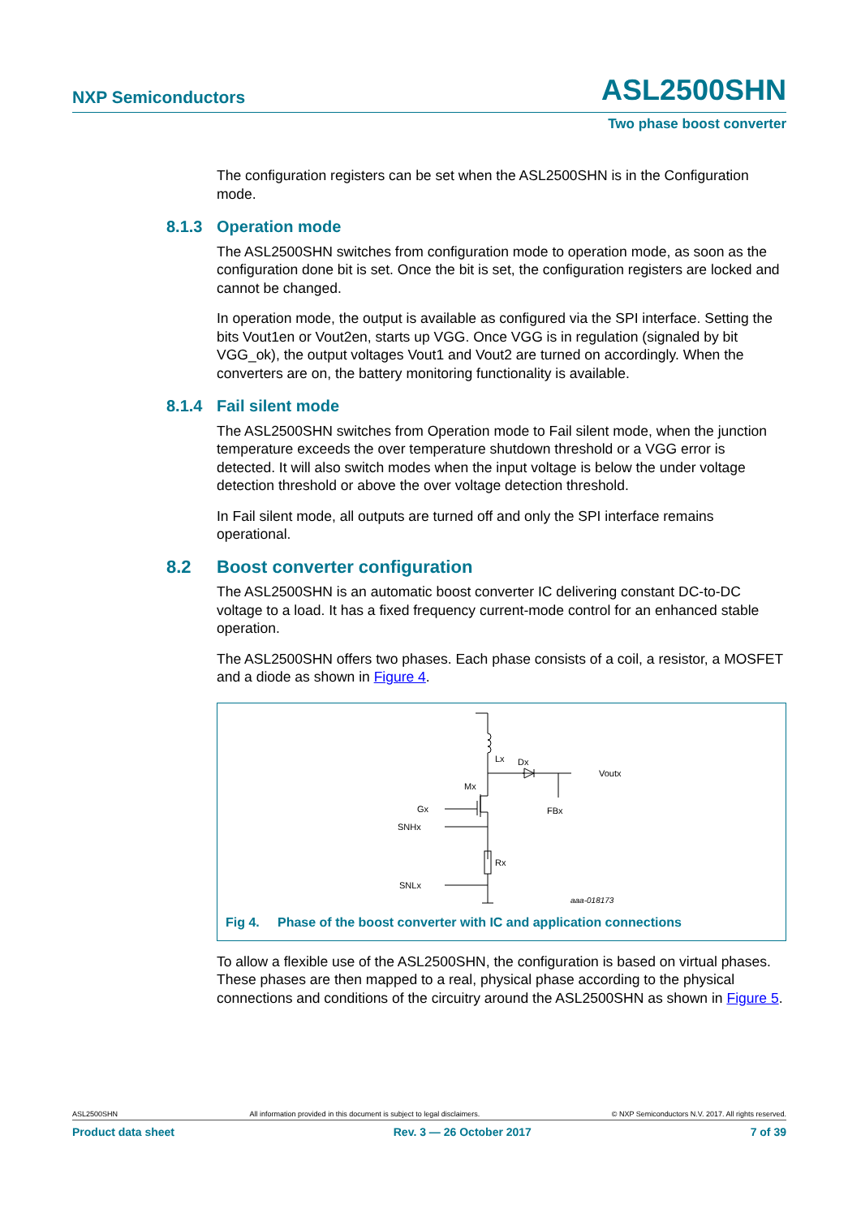NXP Semiconductors
ASL2500SHN
Two phase boost converter
The configuration registers can be set when the ASL2500SHN is in the Configuration mode.
8.1.3 Operation mode
The ASL2500SHN switches from configuration mode to operation mode, as soon as the configuration done bit is set. Once the bit is set, the configuration registers are locked and cannot be changed.
In operation mode, the output is available as configured via the SPI interface. Setting the bits Vout1en or Vout2en, starts up VGG. Once VGG is in regulation (signaled by bit VGG_ok), the output voltages Vout1 and Vout2 are turned on accordingly. When the converters are on, the battery monitoring functionality is available.
8.1.4 Fail silent mode
The ASL2500SHN switches from Operation mode to Fail silent mode, when the junction temperature exceeds the over temperature shutdown threshold or a VGG error is detected. It will also switch modes when the input voltage is below the under voltage detection threshold or above the over voltage detection threshold.
In Fail silent mode, all outputs are turned off and only the SPI interface remains operational.
8.2 Boost converter configuration
The ASL2500SHN is an automatic boost converter IC delivering constant DC-to-DC voltage to a load. It has a fixed frequency current-mode control for an enhanced stable operation.
The ASL2500SHN offers two phases. Each phase consists of a coil, a resistor, a MOSFET and a diode as shown in Figure 4.
Lx
Dx
Voutx
Mx
Gx
FBx
SNHx
Rx
SNLx
aaa-018173
Fig 4. Phase of the boost converter with IC and application connections
To allow a flexible use of the ASL2500SHN, the configuration is based on virtual phases. These phases are then mapped to a real, physical phase according to the physical connections and conditions of the circuitry around the ASL2500SHN as shown in Figure 5.
ASL2500SHN All information provided in this document is subject to legal disclaimers. © NXP Semiconductors N.V. 2017. All rights reserved.
Product data sheet Rev. 3 — 26 October 2017 7 of 39